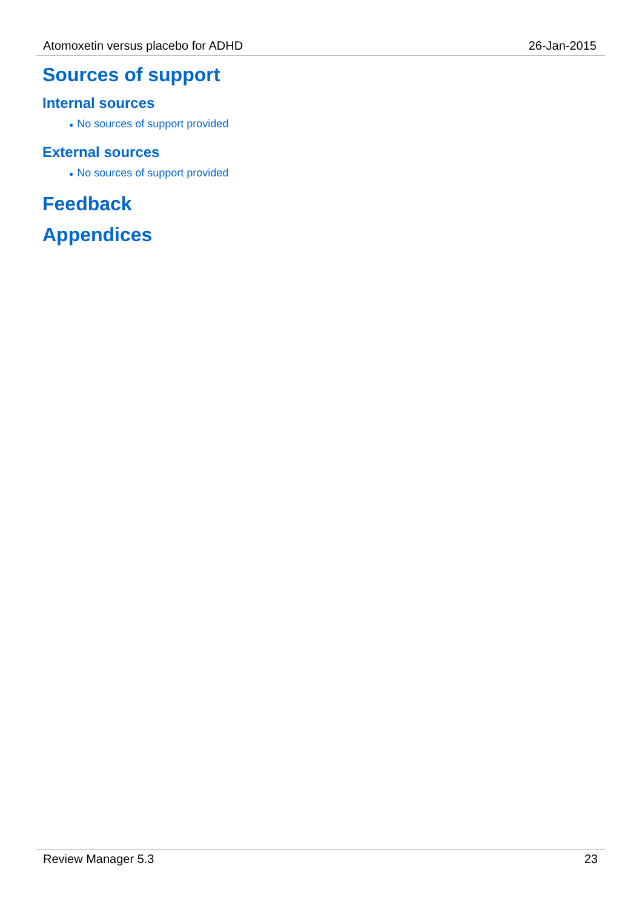Atomoxetin versus placebo for ADHD 26-Jan-2015
Sources of support
Internal sources
● No sources of support provided
External sources
● No sources of support provided
Feedback
Appendices
Review Manager 5.3 23